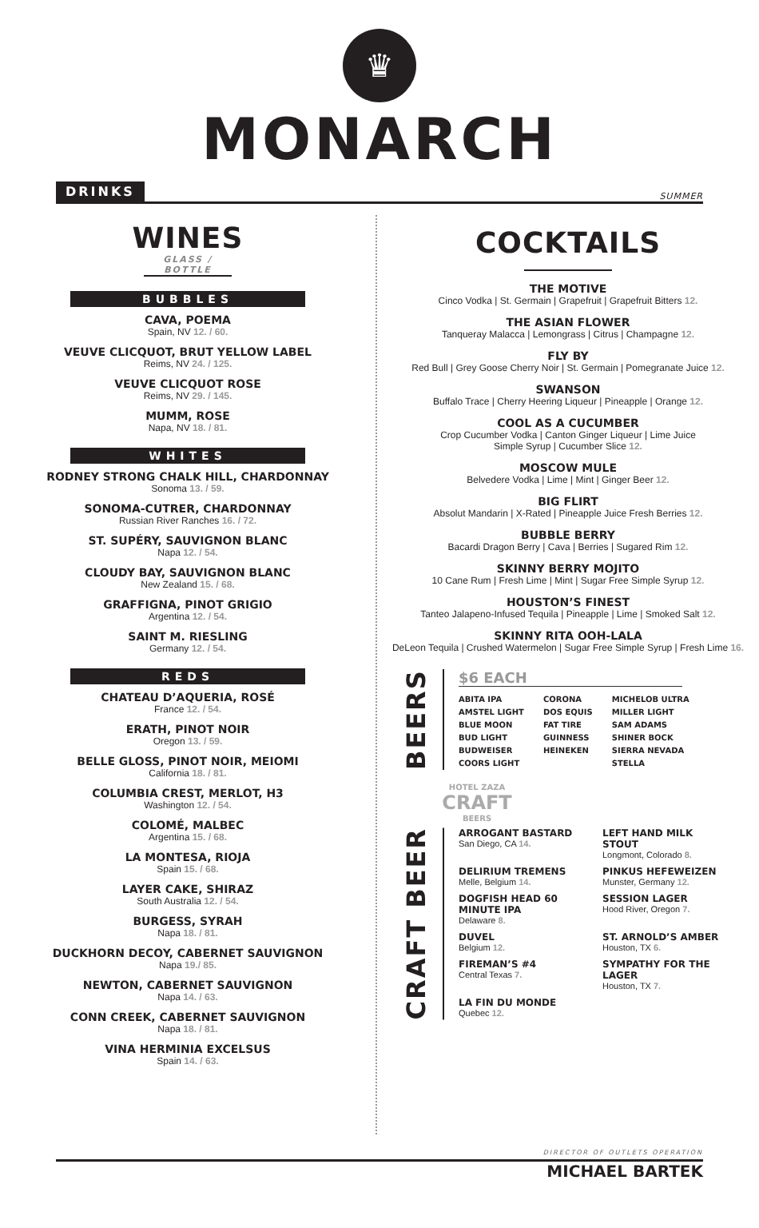♛
MONARCH
DRINKS SUMMER
WINES
GLASS / BOTTLE
BUBBLES
CAVA, POEMA
Spain, NV 12. / 60.
VEUVE CLICQUOT, BRUT YELLOW LABEL
Reims, NV 24. / 125.
VEUVE CLICQUOT ROSE
Reims, NV 29. / 145.
MUMM, ROSE
Napa, NV 18. / 81.
WHITES
RODNEY STRONG CHALK HILL, CHARDONNAY
Sonoma 13. / 59.
SONOMA-CUTRER, CHARDONNAY
Russian River Ranches 16. / 72.
ST. SUPÉRY, SAUVIGNON BLANC
Napa 12. / 54.
CLOUDY BAY, SAUVIGNON BLANC
New Zealand 15. / 68.
GRAFFIGNA, PINOT GRIGIO
Argentina 12. / 54.
SAINT M. RIESLING
Germany 12. / 54.
REDS
CHATEAU D’AQUERIA, ROSÉ
France 12. / 54.
ERATH, PINOT NOIR
Oregon 13. / 59.
BELLE GLOSS, PINOT NOIR, MEIOMI
California 18. / 81.
COLUMBIA CREST, MERLOT, H3
Washington 12. / 54.
COLOMÉ, MALBEC
Argentina 15. / 68.
LA MONTESA, RIOJA
Spain 15. / 68.
LAYER CAKE, SHIRAZ
South Australia 12. / 54.
BURGESS, SYRAH
Napa 18. / 81.
DUCKHORN DECOY, CABERNET SAUVIGNON
Napa 19./ 85.
NEWTON, CABERNET SAUVIGNON
Napa 14. / 63.
CONN CREEK, CABERNET SAUVIGNON
Napa 18. / 81.
VINA HERMINIA EXCELSUS
Spain 14. / 63.
COCKTAILS
THE MOTIVE
Cinco Vodka | St. Germain | Grapefruit | Grapefruit Bitters 12.
THE ASIAN FLOWER
Tanqueray Malacca | Lemongrass | Citrus | Champagne 12.
FLY BY
Red Bull | Grey Goose Cherry Noir | St. Germain | Pomegranate Juice 12.
SWANSON
Buffalo Trace | Cherry Heering Liqueur | Pineapple | Orange 12.
COOL AS A CUCUMBER
Crop Cucumber Vodka | Canton Ginger Liqueur | Lime Juice
Simple Syrup | Cucumber Slice 12.
MOSCOW MULE
Belvedere Vodka | Lime | Mint | Ginger Beer 12.
BIG FLIRT
Absolut Mandarin | X-Rated | Pineapple Juice Fresh Berries 12.
BUBBLE BERRY
Bacardi Dragon Berry | Cava | Berries | Sugared Rim 12.
SKINNY BERRY MOJITO
10 Cane Rum | Fresh Lime | Mint | Sugar Free Simple Syrup 12.
HOUSTON’S FINEST
Tanteo Jalapeno-Infused Tequila | Pineapple | Lime | Smoked Salt 12.
SKINNY RITA OOH-LALA
DeLeon Tequila | Crushed Watermelon | Sugar Free Simple Syrup | Fresh Lime 16.
BEERS
$6 EACH
| ABITA IPA | CORONA | MICHELOB ULTRA |
| AMSTEL LIGHT | DOS EQUIS | MILLER LIGHT |
| BLUE MOON | FAT TIRE | SAM ADAMS |
| BUD LIGHT | GUINNESS | SHINER BOCK |
| BUDWEISER | HEINEKEN | SIERRA NEVADA |
| COORS LIGHT | | STELLA |
HOTEL ZAZA
CRAFT
BEERS
CRAFT BEER
ARROGANT BASTARD
San Diego, CA 14.
LEFT HAND MILK STOUT
Longmont, Colorado 8.
DELIRIUM TREMENS
Melle, Belgium 14.
PINKUS HEFEWEIZEN
Munster, Germany 12.
DOGFISH HEAD 60 MINUTE IPA
Delaware 8.
SESSION LAGER
Hood River, Oregon 7.
DUVEL
Belgium 12.
ST. ARNOLD’S AMBER
Houston, TX 6.
FIREMAN’S #4
Central Texas 7.
SYMPATHY FOR THE LAGER
Houston, TX 7.
LA FIN DU MONDE
Quebec 12.
DIRECTOR OF OUTLETS OPERATION
MICHAEL BARTEK